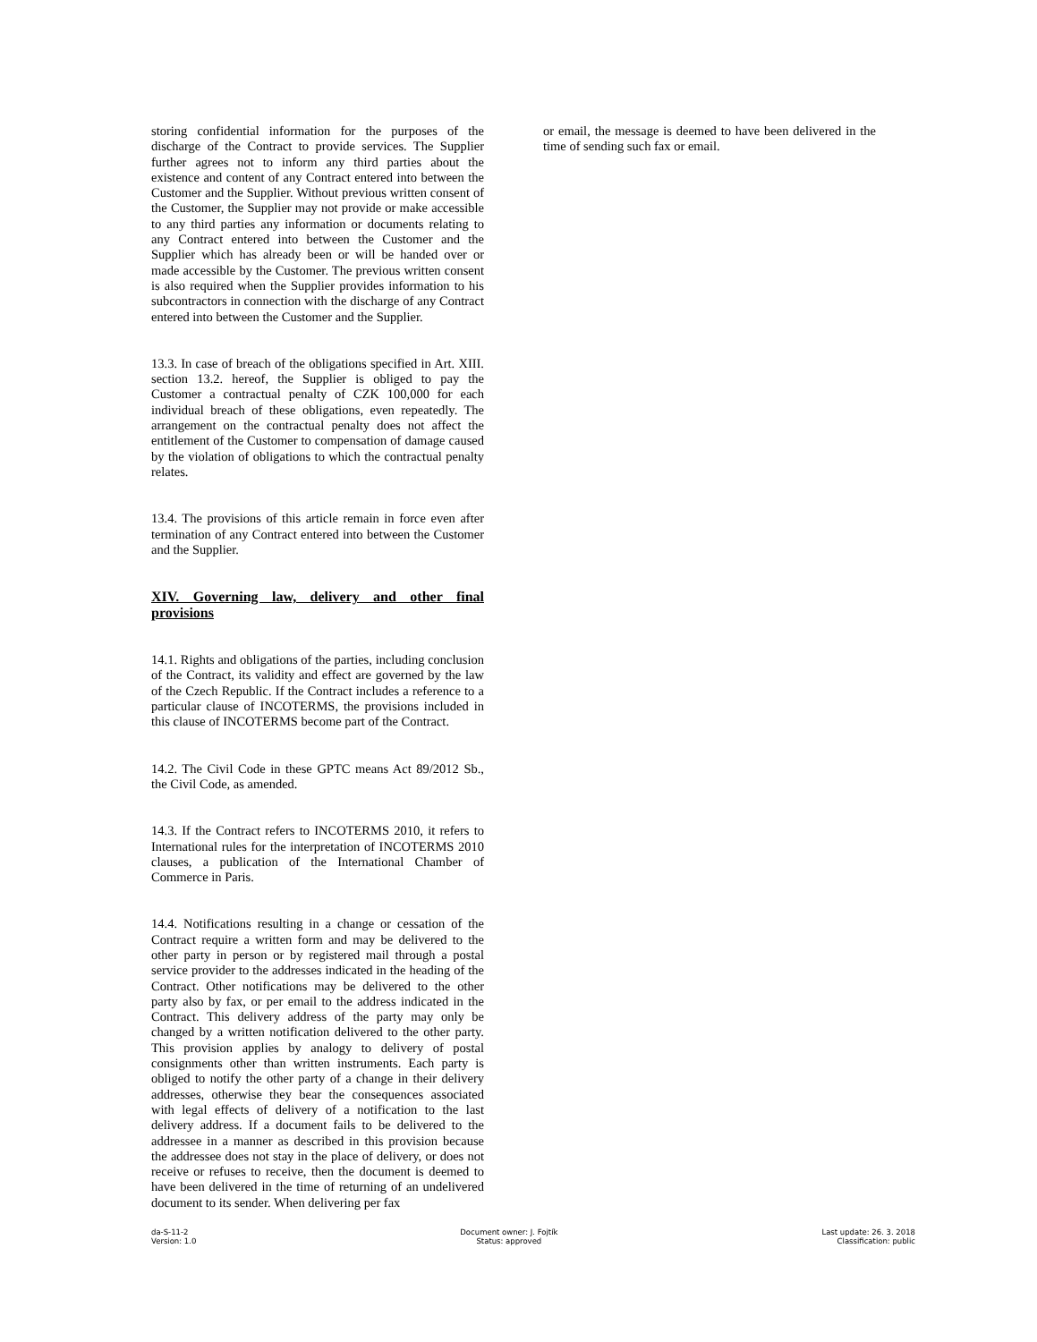storing confidential information for the purposes of the discharge of the Contract to provide services. The Supplier further agrees not to inform any third parties about the existence and content of any Contract entered into between the Customer and the Supplier. Without previous written consent of the Customer, the Supplier may not provide or make accessible to any third parties any information or documents relating to any Contract entered into between the Customer and the Supplier which has already been or will be handed over or made accessible by the Customer. The previous written consent is also required when the Supplier provides information to his subcontractors in connection with the discharge of any Contract entered into between the Customer and the Supplier.
13.3. In case of breach of the obligations specified in Art. XIII. section 13.2. hereof, the Supplier is obliged to pay the Customer a contractual penalty of CZK 100,000 for each individual breach of these obligations, even repeatedly. The arrangement on the contractual penalty does not affect the entitlement of the Customer to compensation of damage caused by the violation of obligations to which the contractual penalty relates.
13.4. The provisions of this article remain in force even after termination of any Contract entered into between the Customer and the Supplier.
XIV. Governing law, delivery and other final provisions
14.1. Rights and obligations of the parties, including conclusion of the Contract, its validity and effect are governed by the law of the Czech Republic. If the Contract includes a reference to a particular clause of INCOTERMS, the provisions included in this clause of INCOTERMS become part of the Contract.
14.2. The Civil Code in these GPTC means Act 89/2012 Sb., the Civil Code, as amended.
14.3. If the Contract refers to INCOTERMS 2010, it refers to International rules for the interpretation of INCOTERMS 2010 clauses, a publication of the International Chamber of Commerce in Paris.
14.4. Notifications resulting in a change or cessation of the Contract require a written form and may be delivered to the other party in person or by registered mail through a postal service provider to the addresses indicated in the heading of the Contract. Other notifications may be delivered to the other party also by fax, or per email to the address indicated in the Contract. This delivery address of the party may only be changed by a written notification delivered to the other party. This provision applies by analogy to delivery of postal consignments other than written instruments. Each party is obliged to notify the other party of a change in their delivery addresses, otherwise they bear the consequences associated with legal effects of delivery of a notification to the last delivery address. If a document fails to be delivered to the addressee in a manner as described in this provision because the addressee does not stay in the place of delivery, or does not receive or refuses to receive, then the document is deemed to have been delivered in the time of returning of an undelivered document to its sender. When delivering per fax
or email, the message is deemed to have been delivered in the time of sending such fax or email.
da-S-11-2
Version: 1.0
Document owner: J. Fojtík
Status: approved
Last update: 26. 3. 2018
Classification: public